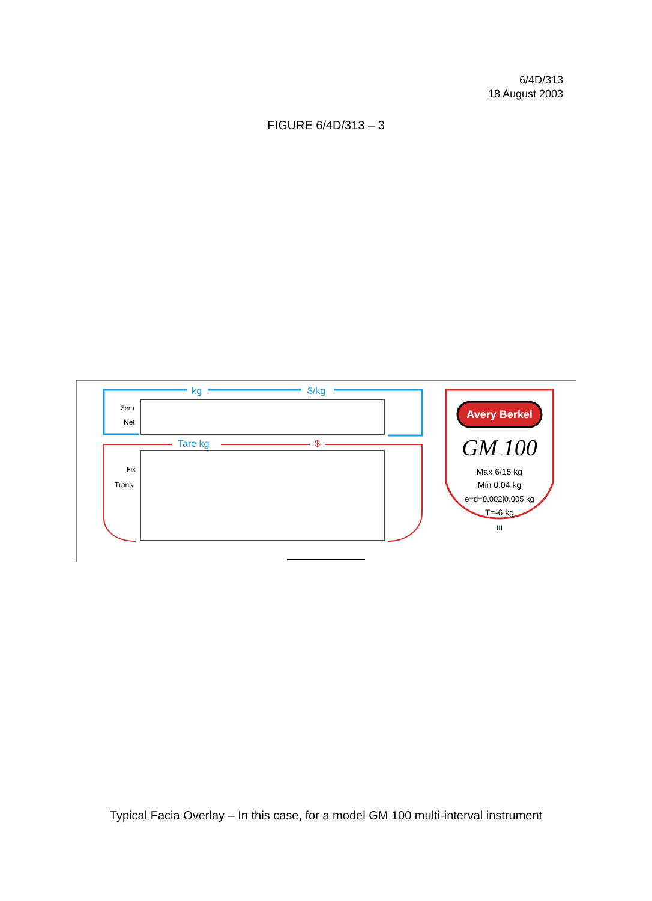6/4D/313
18 August 2003
FIGURE 6/4D/313 – 3
kg
$/kg
Zero
Net
Tare kg
$
Fix
Trans.
Avery Berkel
GM 100
Max 6/15 kg
Min 0.04 kg
e=d=0.002|0.005 kg
T=-6 kg
III
Typical Facia Overlay – In this case, for a model GM 100 multi-interval instrument